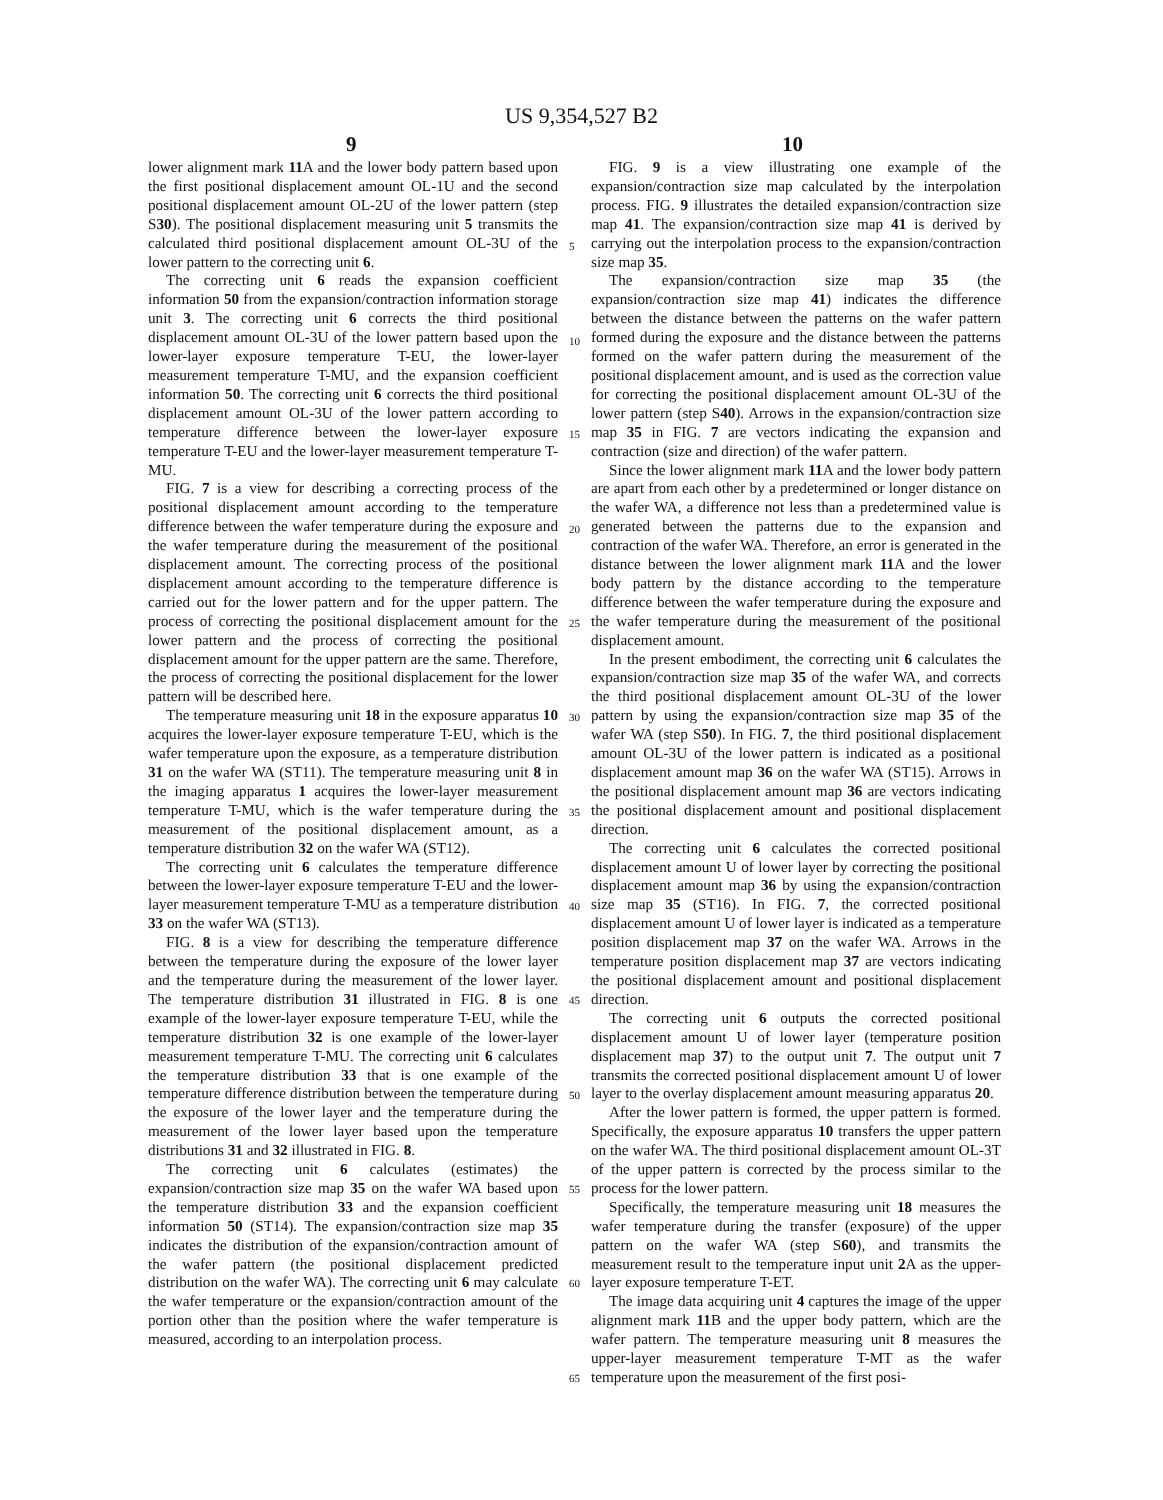US 9,354,527 B2
9 10
lower alignment mark 11 A and the lower body pattern based upon the first positional displacement amount OL-1U and the second positional displacement amount OL-2U of the lower pattern (step S30). The positional displacement measuring unit 5 transmits the calculated third positional displacement amount OL-3U of the lower pattern to the correcting unit 6.
The correcting unit 6 reads the expansion coefficient information 50 from the expansion/contraction information storage unit 3. The correcting unit 6 corrects the third positional displacement amount OL-3U of the lower pattern based upon the lower-layer exposure temperature T-EU, the lower-layer measurement temperature T-MU, and the expansion coefficient information 50. The correcting unit 6 corrects the third positional displacement amount OL-3U of the lower pattern according to temperature difference between the lower-layer exposure temperature T-EU and the lower-layer measurement temperature T-MU.
FIG. 7 is a view for describing a correcting process of the positional displacement amount according to the temperature difference between the wafer temperature during the exposure and the wafer temperature during the measurement of the positional displacement amount. The correcting process of the positional displacement amount according to the temperature difference is carried out for the lower pattern and for the upper pattern. The process of correcting the positional displacement amount for the lower pattern and the process of correcting the positional displacement amount for the upper pattern are the same. Therefore, the process of correcting the positional displacement for the lower pattern will be described here.
The temperature measuring unit 18 in the exposure apparatus 10 acquires the lower-layer exposure temperature T-EU, which is the wafer temperature upon the exposure, as a temperature distribution 31 on the wafer WA (ST11). The temperature measuring unit 8 in the imaging apparatus 1 acquires the lower-layer measurement temperature T-MU, which is the wafer temperature during the measurement of the positional displacement amount, as a temperature distribution 32 on the wafer WA (ST12).
The correcting unit 6 calculates the temperature difference between the lower-layer exposure temperature T-EU and the lower-layer measurement temperature T-MU as a temperature distribution 33 on the wafer WA (ST13).
FIG. 8 is a view for describing the temperature difference between the temperature during the exposure of the lower layer and the temperature during the measurement of the lower layer. The temperature distribution 31 illustrated in FIG. 8 is one example of the lower-layer exposure temperature T-EU, while the temperature distribution 32 is one example of the lower-layer measurement temperature T-MU. The correcting unit 6 calculates the temperature distribution 33 that is one example of the temperature difference distribution between the temperature during the exposure of the lower layer and the temperature during the measurement of the lower layer based upon the temperature distributions 31 and 32 illustrated in FIG. 8.
The correcting unit 6 calculates (estimates) the expansion/contraction size map 35 on the wafer WA based upon the temperature distribution 33 and the expansion coefficient information 50 (ST14). The expansion/contraction size map 35 indicates the distribution of the expansion/contraction amount of the wafer pattern (the positional displacement predicted distribution on the wafer WA). The correcting unit 6 may calculate the wafer temperature or the expansion/contraction amount of the portion other than the position where the wafer temperature is measured, according to an interpolation process.
5
10
15
20
25
30
35
40
45
50
55
60
65
FIG. 9 is a view illustrating one example of the expansion/contraction size map calculated by the interpolation process. FIG. 9 illustrates the detailed expansion/contraction size map 41. The expansion/contraction size map 41 is derived by carrying out the interpolation process to the expansion/contraction size map 35.
The expansion/contraction size map 35 (the expansion/contraction size map 41) indicates the difference between the distance between the patterns on the wafer pattern formed during the exposure and the distance between the patterns formed on the wafer pattern during the measurement of the positional displacement amount, and is used as the correction value for correcting the positional displacement amount OL-3U of the lower pattern (step S40). Arrows in the expansion/contraction size map 35 in FIG. 7 are vectors indicating the expansion and contraction (size and direction) of the wafer pattern.
Since the lower alignment mark 11 A and the lower body pattern are apart from each other by a predetermined or longer distance on the wafer WA, a difference not less than a predetermined value is generated between the patterns due to the expansion and contraction of the wafer WA. Therefore, an error is generated in the distance between the lower alignment mark 11 A and the lower body pattern by the distance according to the temperature difference between the wafer temperature during the exposure and the wafer temperature during the measurement of the positional displacement amount.
In the present embodiment, the correcting unit 6 calculates the expansion/contraction size map 35 of the wafer WA, and corrects the third positional displacement amount OL-3U of the lower pattern by using the expansion/contraction size map 35 of the wafer WA (step S50). In FIG. 7, the third positional displacement amount OL-3U of the lower pattern is indicated as a positional displacement amount map 36 on the wafer WA (ST15). Arrows in the positional displacement amount map 36 are vectors indicating the positional displacement amount and positional displacement direction.
The correcting unit 6 calculates the corrected positional displacement amount U of lower layer by correcting the positional displacement amount map 36 by using the expansion/contraction size map 35 (ST16). In FIG. 7, the corrected positional displacement amount U of lower layer is indicated as a temperature position displacement map 37 on the wafer WA. Arrows in the temperature position displacement map 37 are vectors indicating the positional displacement amount and positional displacement direction.
The correcting unit 6 outputs the corrected positional displacement amount U of lower layer (temperature position displacement map 37) to the output unit 7. The output unit 7 transmits the corrected positional displacement amount U of lower layer to the overlay displacement amount measuring apparatus 20.
After the lower pattern is formed, the upper pattern is formed. Specifically, the exposure apparatus 10 transfers the upper pattern on the wafer WA. The third positional displacement amount OL-3T of the upper pattern is corrected by the process similar to the process for the lower pattern.
Specifically, the temperature measuring unit 18 measures the wafer temperature during the transfer (exposure) of the upper pattern on the wafer WA (step S60), and transmits the measurement result to the temperature input unit 2 A as the upper-layer exposure temperature T-ET.
The image data acquiring unit 4 captures the image of the upper alignment mark 11 B and the upper body pattern, which are the wafer pattern. The temperature measuring unit 8 measures the upper-layer measurement temperature T-MT as the wafer temperature upon the measurement of the first posi-